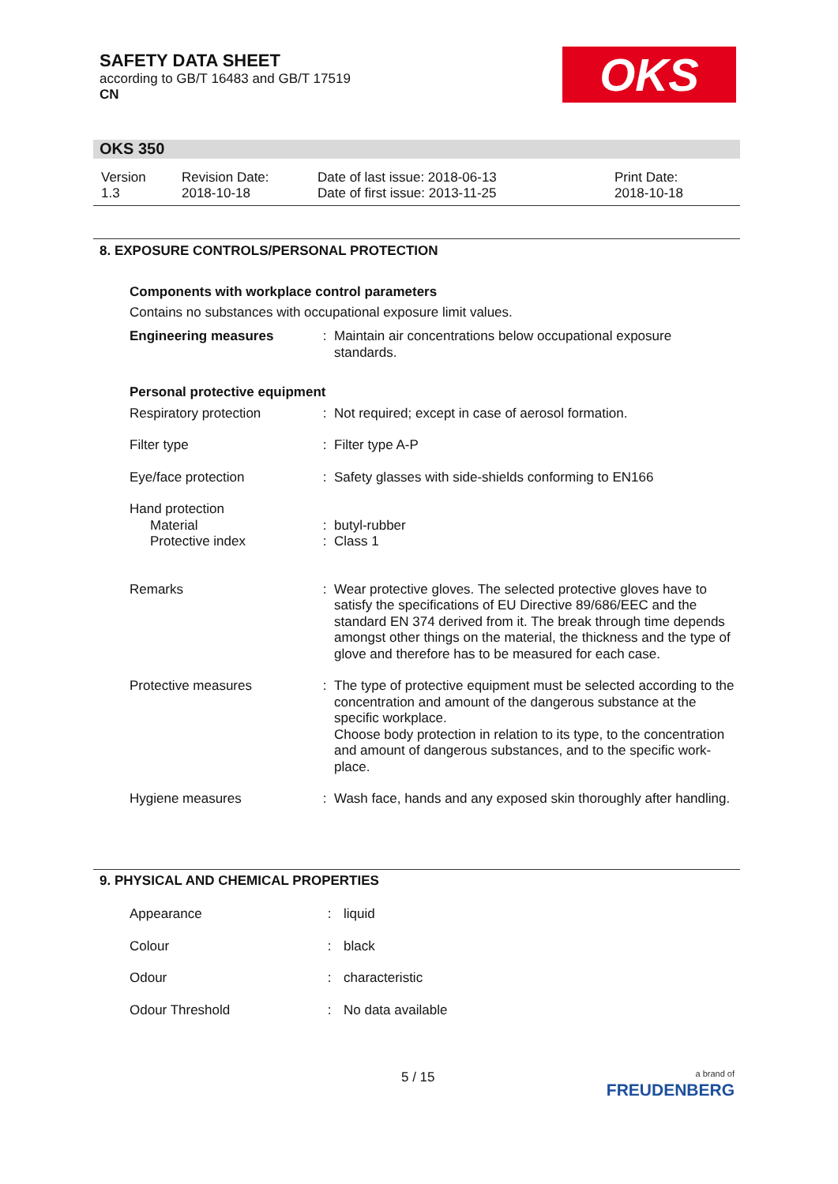SAFETY DATA SHEET
according to GB/T 16483 and GB/T 17519
CN
OKS
OKS 350
| Version 1.3 | Revision Date: 2018-10-18 | Date of last issue: 2018-06-13 Date of first issue: 2013-11-25 | Print Date: 2018-10-18 |
8. EXPOSURE CONTROLS/PERSONAL PROTECTION
Components with workplace control parameters
Contains no substances with occupational exposure limit values.
| Engineering measures | : | Maintain air concentrations below occupational exposure standards. |
| Personal protective equipment | | |
| Respiratory protection | : | Not required; except in case of aerosol formation. |
| Filter type | : | Filter type A-P |
| Eye/face protection | : | Safety glasses with side-shields conforming to EN166 |
| Hand protection Material Protective index | : : | butyl-rubber Class 1 |
| Remarks | : | Wear protective gloves. The selected protective gloves have to satisfy the specifications of EU Directive 89/686/EEC and the standard EN 374 derived from it. The break through time depends amongst other things on the material, the thickness and the type of glove and therefore has to be measured for each case. |
| Protective measures | : | The type of protective equipment must be selected according to the concentration and amount of the dangerous substance at the specific workplace. Choose body protection in relation to its type, to the concentration and amount of dangerous substances, and to the specific work-place. |
| Hygiene measures | : | Wash face, hands and any exposed skin thoroughly after handling. |
9. PHYSICAL AND CHEMICAL PROPERTIES
| Appearance | : | liquid |
| Colour | : | black |
| Odour | : | characteristic |
| Odour Threshold | : | No data available |
5 / 15
a brand of
FREUDENBERG